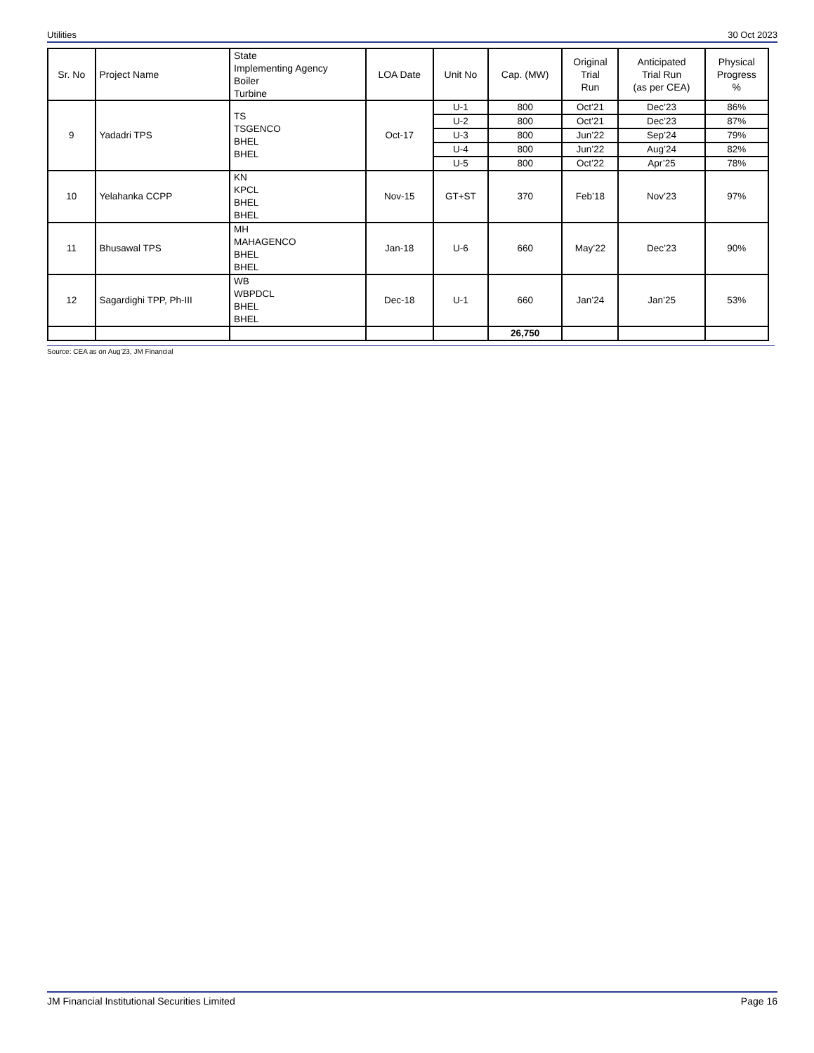Utilities 30 Oct 2023
| Sr. No | Project Name | State Implementing Agency Boiler Turbine | LOA Date | Unit No | Cap. (MW) | Original Trial Run | Anticipated Trial Run (as per CEA) | Physical Progress % |
| --- | --- | --- | --- | --- | --- | --- | --- | --- |
| 9 | Yadadri TPS | TS TSGENCO BHEL BHEL | Oct-17 | U-1 | 800 | Oct’21 | Dec’23 | 86% |
| | | | | U-2 | 800 | Oct’21 | Dec’23 | 87% |
| | | | | U-3 | 800 | Jun’22 | Sep’24 | 79% |
| | | | | U-4 | 800 | Jun’22 | Aug’24 | 82% |
| | | | | U-5 | 800 | Oct’22 | Apr’25 | 78% |
| 10 | Yelahanka CCPP | KN KPCL BHEL BHEL | Nov-15 | GT+ST | 370 | Feb’18 | Nov’23 | 97% |
| 11 | Bhusawal TPS | MH MAHAGENCO BHEL BHEL | Jan-18 | U-6 | 660 | May’22 | Dec’23 | 90% |
| 12 | Sagardighi TPP, Ph-III | WB WBPDCL BHEL BHEL | Dec-18 | U-1 | 660 | Jan’24 | Jan’25 | 53% |
| | | | | | 26,750 | | | |
Source: CEA as on Aug’23, JM Financial
JM Financial Institutional Securities Limited Page 16